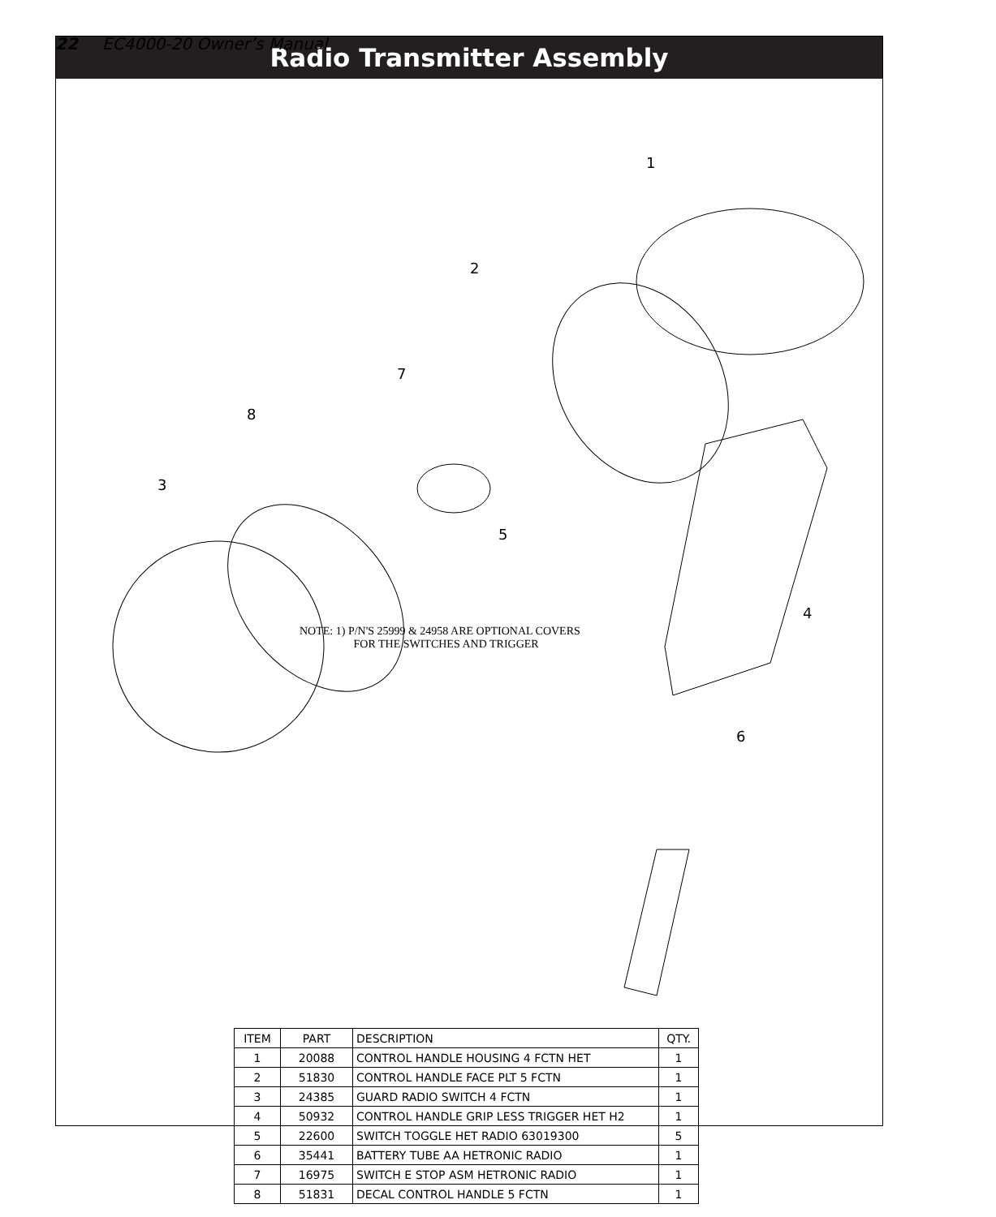22 EC4000-20 Owner’s Manual
Radio Transmitter Assembly
1
2
3
4
5
6
7
8
NOTE: 1) P/N'S 25999 & 24958 ARE OPTIONAL COVERS
FOR THE SWITCHES AND TRIGGER
| ITEM | PART | DESCRIPTION | QTY. |
| --- | --- | --- | --- |
| 1 | 20088 | CONTROL HANDLE HOUSING 4 FCTN HET | 1 |
| 2 | 51830 | CONTROL HANDLE FACE PLT 5 FCTN | 1 |
| 3 | 24385 | GUARD RADIO SWITCH 4 FCTN | 1 |
| 4 | 50932 | CONTROL HANDLE GRIP LESS TRIGGER HET H2 | 1 |
| 5 | 22600 | SWITCH TOGGLE HET RADIO 63019300 | 5 |
| 6 | 35441 | BATTERY TUBE AA HETRONIC RADIO | 1 |
| 7 | 16975 | SWITCH E STOP ASM HETRONIC RADIO | 1 |
| 8 | 51831 | DECAL CONTROL HANDLE 5 FCTN | 1 |